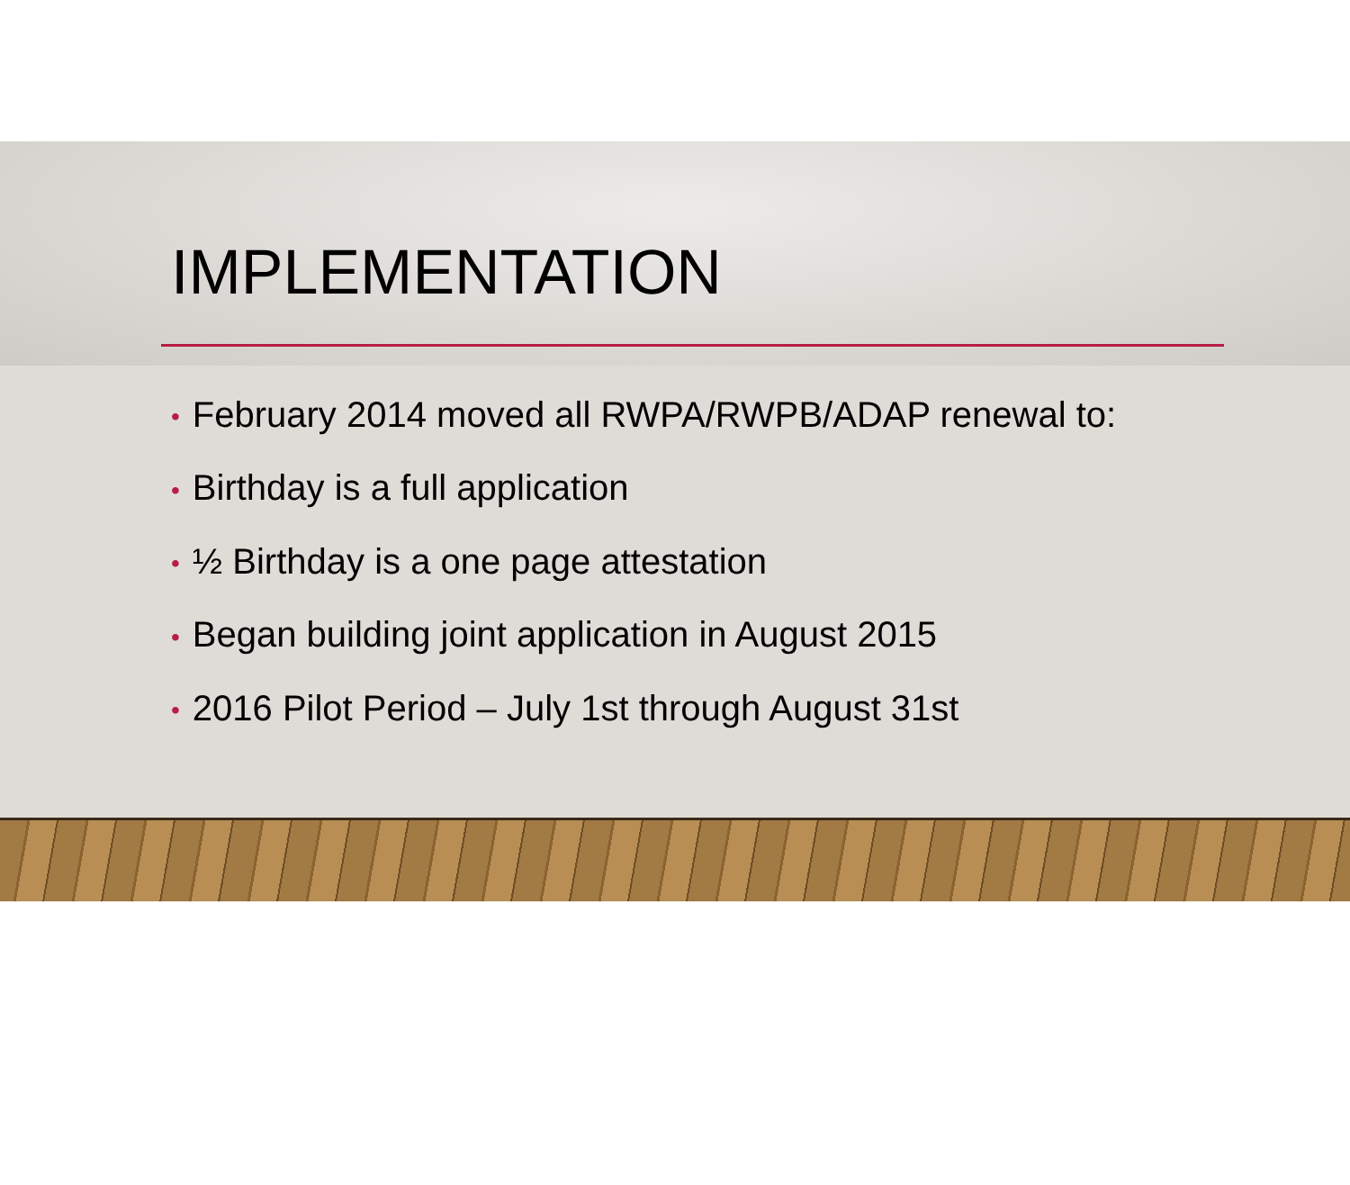IMPLEMENTATION
• February 2014 moved all RWPA/RWPB/ADAP renewal to:
• Birthday is a full application
• ½ Birthday is a one page attestation
• Began building joint application in August 2015
• 2016 Pilot Period – July 1st through August 31st